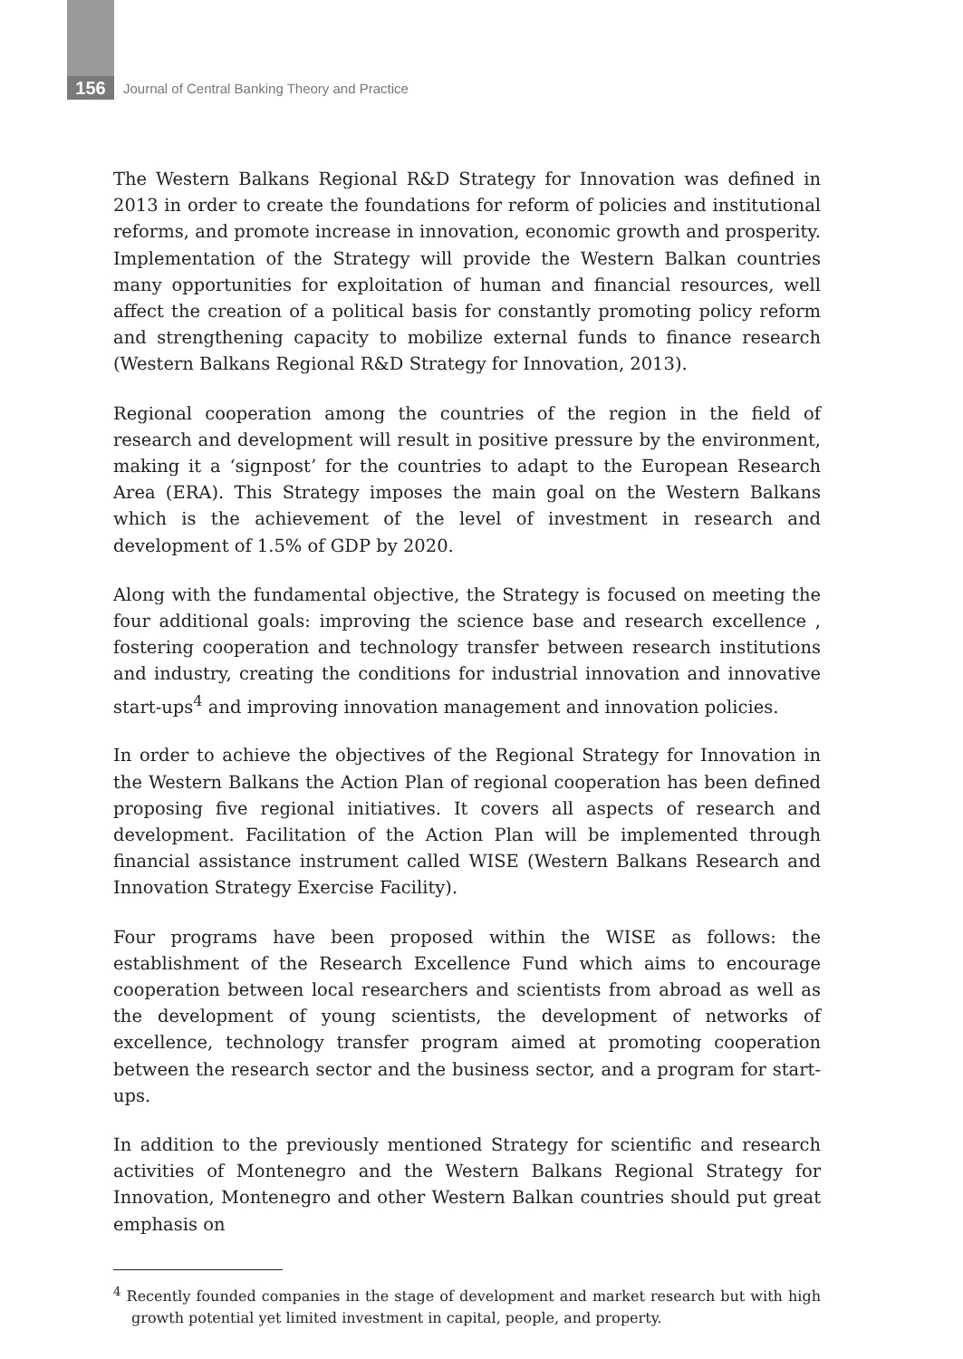156 Journal of Central Banking Theory and Practice
The Western Balkans Regional R&D Strategy for Innovation was defined in 2013 in order to create the foundations for reform of policies and institutional reforms, and promote increase in innovation, economic growth and prosperity. Implementation of the Strategy will provide the Western Balkan countries many opportunities for exploitation of human and financial resources, well affect the creation of a political basis for constantly promoting policy reform and strengthening capacity to mobilize external funds to finance research (Western Balkans Regional R&D Strategy for Innovation, 2013).
Regional cooperation among the countries of the region in the field of research and development will result in positive pressure by the environment, making it a ‘signpost’ for the countries to adapt to the European Research Area (ERA). This Strategy imposes the main goal on the Western Balkans which is the achievement of the level of investment in research and development of 1.5% of GDP by 2020.
Along with the fundamental objective, the Strategy is focused on meeting the four additional goals: improving the science base and research excellence , fostering cooperation and technology transfer between research institutions and industry, creating the conditions for industrial innovation and innovative start-ups<sup>4</sup> and improving innovation management and innovation policies.
In order to achieve the objectives of the Regional Strategy for Innovation in the Western Balkans the Action Plan of regional cooperation has been defined proposing five regional initiatives. It covers all aspects of research and development. Facilitation of the Action Plan will be implemented through financial assistance instrument called WISE (Western Balkans Research and Innovation Strategy Exercise Facility).
Four programs have been proposed within the WISE as follows: the establishment of the Research Excellence Fund which aims to encourage cooperation between local researchers and scientists from abroad as well as the development of young scientists, the development of networks of excellence, technology transfer program aimed at promoting cooperation between the research sector and the business sector, and a program for start-ups.
In addition to the previously mentioned Strategy for scientific and research activities of Montenegro and the Western Balkans Regional Strategy for Innovation, Montenegro and other Western Balkan countries should put great emphasis on
<sup>4</sup> Recently founded companies in the stage of development and market research but with high growth potential yet limited investment in capital, people, and property.